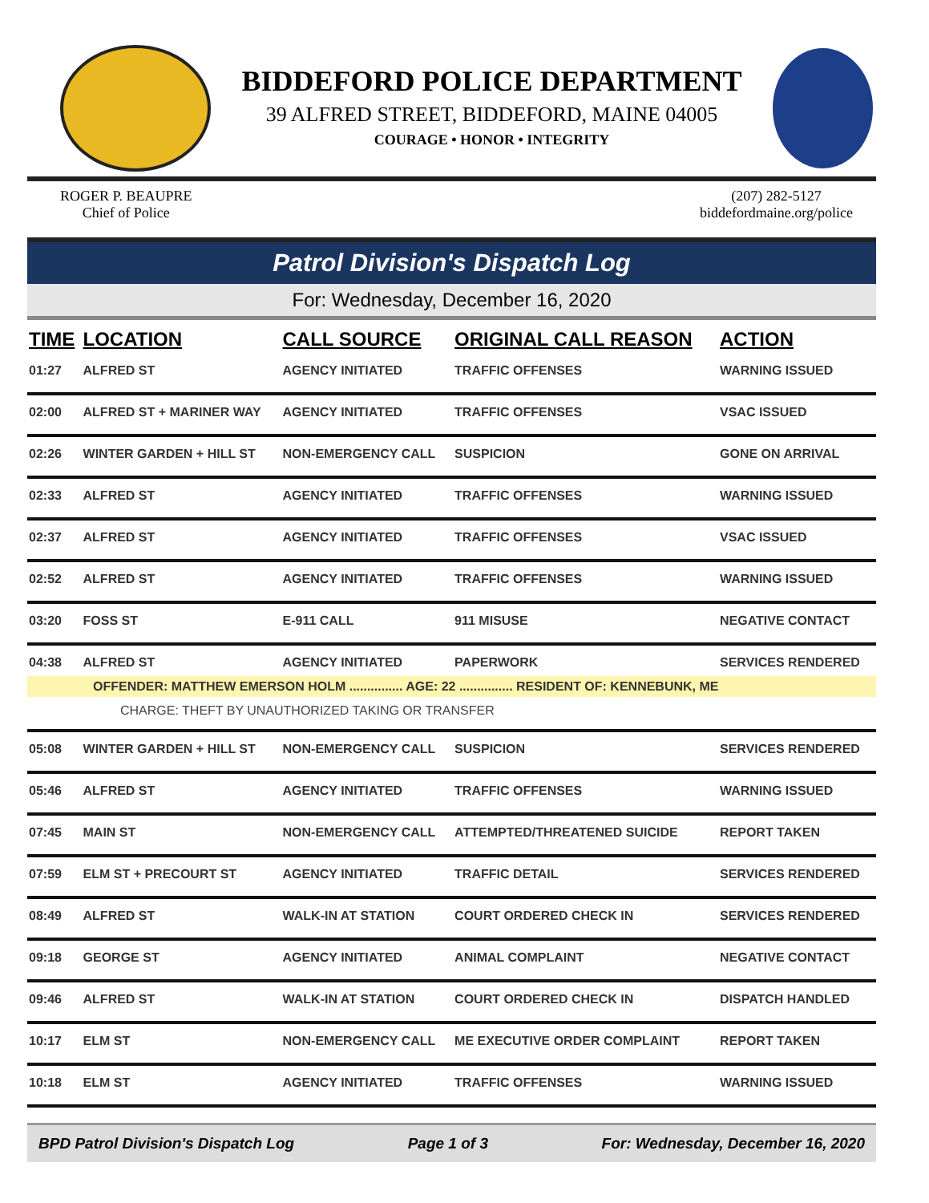BIDDEFORD POLICE DEPARTMENT
39 ALFRED STREET, BIDDEFORD, MAINE 04005
COURAGE • HONOR • INTEGRITY
ROGER P. BEAUPRE
Chief of Police
(207) 282-5127
biddefordmaine.org/police
Patrol Division's Dispatch Log
For: Wednesday, December 16, 2020
| TIME | LOCATION | CALL SOURCE | ORIGINAL CALL REASON | ACTION |
| --- | --- | --- | --- | --- |
| 01:27 | ALFRED ST | AGENCY INITIATED | TRAFFIC OFFENSES | WARNING ISSUED |
| 02:00 | ALFRED ST + MARINER WAY | AGENCY INITIATED | TRAFFIC OFFENSES | VSAC ISSUED |
| 02:26 | WINTER GARDEN + HILL ST | NON-EMERGENCY CALL | SUSPICION | GONE ON ARRIVAL |
| 02:33 | ALFRED ST | AGENCY INITIATED | TRAFFIC OFFENSES | WARNING ISSUED |
| 02:37 | ALFRED ST | AGENCY INITIATED | TRAFFIC OFFENSES | VSAC ISSUED |
| 02:52 | ALFRED ST | AGENCY INITIATED | TRAFFIC OFFENSES | WARNING ISSUED |
| 03:20 | FOSS ST | E-911 CALL | 911 MISUSE | NEGATIVE CONTACT |
| 04:38 | ALFRED ST | AGENCY INITIATED | PAPERWORK | SERVICES RENDERED |
| OFFENDER: MATTHEW EMERSON HOLM ............... AGE: 22 ............... RESIDENT OF: KENNEBUNK, ME | | | | |
| CHARGE: THEFT BY UNAUTHORIZED TAKING OR TRANSFER | | | | |
| 05:08 | WINTER GARDEN + HILL ST | NON-EMERGENCY CALL | SUSPICION | SERVICES RENDERED |
| 05:46 | ALFRED ST | AGENCY INITIATED | TRAFFIC OFFENSES | WARNING ISSUED |
| 07:45 | MAIN ST | NON-EMERGENCY CALL | ATTEMPTED/THREATENED SUICIDE | REPORT TAKEN |
| 07:59 | ELM ST + PRECOURT ST | AGENCY INITIATED | TRAFFIC DETAIL | SERVICES RENDERED |
| 08:49 | ALFRED ST | WALK-IN AT STATION | COURT ORDERED CHECK IN | SERVICES RENDERED |
| 09:18 | GEORGE ST | AGENCY INITIATED | ANIMAL COMPLAINT | NEGATIVE CONTACT |
| 09:46 | ALFRED ST | WALK-IN AT STATION | COURT ORDERED CHECK IN | DISPATCH HANDLED |
| 10:17 | ELM ST | NON-EMERGENCY CALL | ME EXECUTIVE ORDER COMPLAINT | REPORT TAKEN |
| 10:18 | ELM ST | AGENCY INITIATED | TRAFFIC OFFENSES | WARNING ISSUED |
BPD Patrol Division's Dispatch Log Page 1 of 3 For: Wednesday, December 16, 2020